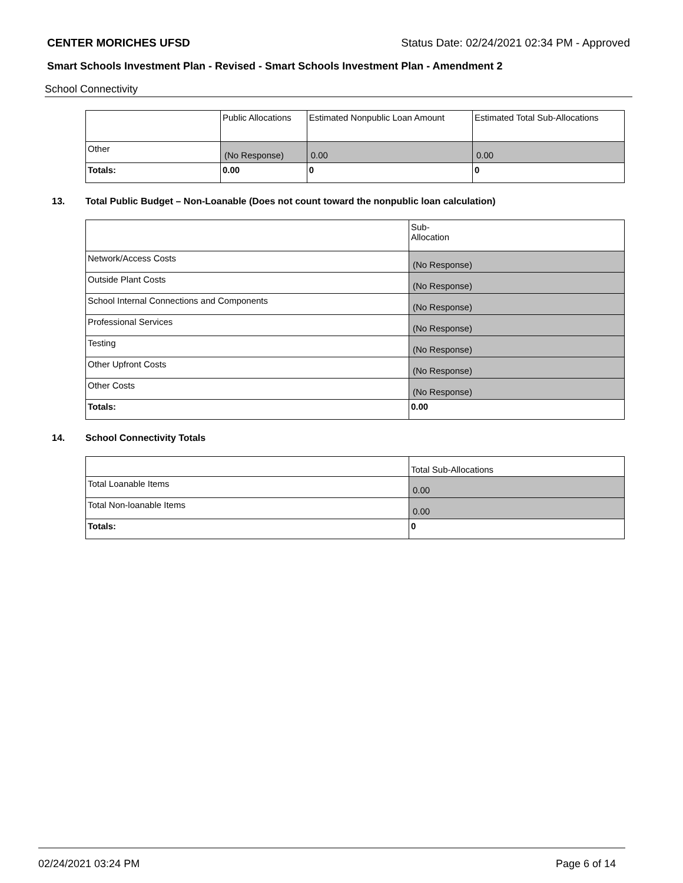CENTER MORICHES UFSD Status Date: 02/24/2021 02:34 PM - Approved
Smart Schools Investment Plan - Revised - Smart Schools Investment Plan - Amendment 2
School Connectivity
| | Public Allocations | Estimated Nonpublic Loan Amount | Estimated Total Sub-Allocations |
| Other | (No Response) | 0.00 | 0.00 |
| Totals: | 0.00 | 0 | 0 |
13. Total Public Budget – Non-Loanable (Does not count toward the nonpublic loan calculation)
| | Sub- Allocation |
| Network/Access Costs | (No Response) |
| Outside Plant Costs | (No Response) |
| School Internal Connections and Components | (No Response) |
| Professional Services | (No Response) |
| Testing | (No Response) |
| Other Upfront Costs | (No Response) |
| Other Costs | (No Response) |
| Totals: | 0.00 |
14. School Connectivity Totals
| | Total Sub-Allocations |
| Total Loanable Items | 0.00 |
| Total Non-loanable Items | 0.00 |
| Totals: | 0 |
02/24/2021 03:24 PM Page 6 of 14